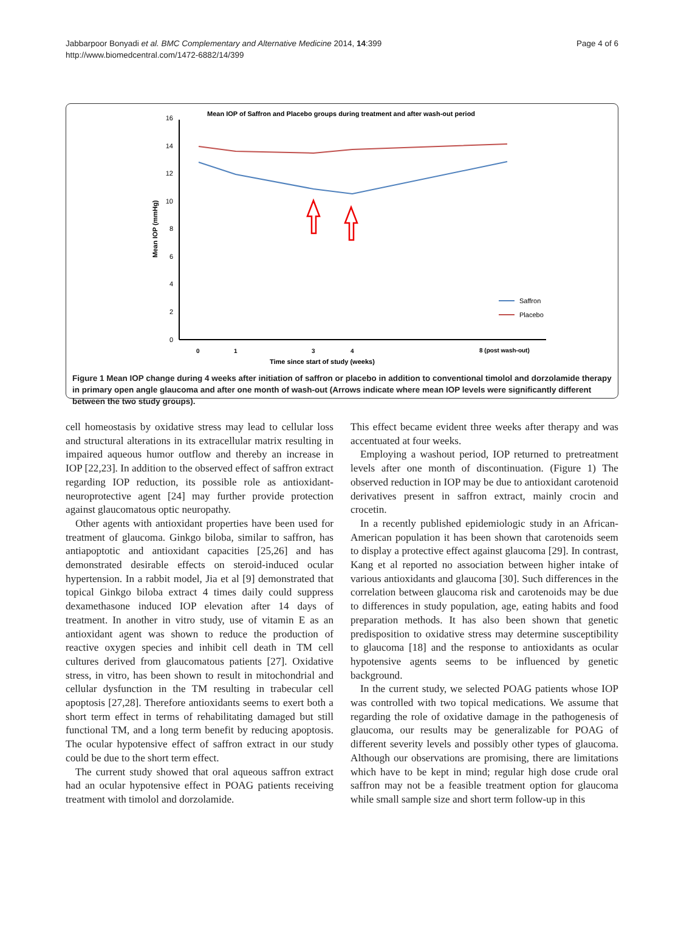Jabbarpoor Bonyadi et al. BMC Complementary and Alternative Medicine 2014, 14:399
http://www.biomedcentral.com/1472-6882/14/399
Page 4 of 6
Mean IOP of Saffron and Placebo groups during treatment and after wash-out period
16
14
12
10
8
6
4
2
0
Mean IOP (mmHg)
0
1
3
4
8 (post wash-out)
Time since start of study (weeks)
Saffron
Placebo
Figure 1 Mean IOP change during 4 weeks after initiation of saffron or placebo in addition to conventional timolol and dorzolamide therapy in primary open angle glaucoma and after one month of wash-out (Arrows indicate where mean IOP levels were significantly different between the two study groups).
cell homeostasis by oxidative stress may lead to cellular loss and structural alterations in its extracellular matrix resulting in impaired aqueous humor outflow and thereby an increase in IOP [22,23]. In addition to the observed effect of saffron extract regarding IOP reduction, its possible role as antioxidant-neuroprotective agent [24] may further provide protection against glaucomatous optic neuropathy.
Other agents with antioxidant properties have been used for treatment of glaucoma. Ginkgo biloba, similar to saffron, has antiapoptotic and antioxidant capacities [25,26] and has demonstrated desirable effects on steroid-induced ocular hypertension. In a rabbit model, Jia et al [9] demonstrated that topical Ginkgo biloba extract 4 times daily could suppress dexamethasone induced IOP elevation after 14 days of treatment. In another in vitro study, use of vitamin E as an antioxidant agent was shown to reduce the production of reactive oxygen species and inhibit cell death in TM cell cultures derived from glaucomatous patients [27]. Oxidative stress, in vitro, has been shown to result in mitochondrial and cellular dysfunction in the TM resulting in trabecular cell apoptosis [27,28]. Therefore antioxidants seems to exert both a short term effect in terms of rehabilitating damaged but still functional TM, and a long term benefit by reducing apoptosis. The ocular hypotensive effect of saffron extract in our study could be due to the short term effect.
The current study showed that oral aqueous saffron extract had an ocular hypotensive effect in POAG patients receiving treatment with timolol and dorzolamide.
This effect became evident three weeks after therapy and was accentuated at four weeks.
Employing a washout period, IOP returned to pretreatment levels after one month of discontinuation. (Figure 1) The observed reduction in IOP may be due to antioxidant carotenoid derivatives present in saffron extract, mainly crocin and crocetin.
In a recently published epidemiologic study in an African-American population it has been shown that carotenoids seem to display a protective effect against glaucoma [29]. In contrast, Kang et al reported no association between higher intake of various antioxidants and glaucoma [30]. Such differences in the correlation between glaucoma risk and carotenoids may be due to differences in study population, age, eating habits and food preparation methods. It has also been shown that genetic predisposition to oxidative stress may determine susceptibility to glaucoma [18] and the response to antioxidants as ocular hypotensive agents seems to be influenced by genetic background.
In the current study, we selected POAG patients whose IOP was controlled with two topical medications. We assume that regarding the role of oxidative damage in the pathogenesis of glaucoma, our results may be generalizable for POAG of different severity levels and possibly other types of glaucoma. Although our observations are promising, there are limitations which have to be kept in mind; regular high dose crude oral saffron may not be a feasible treatment option for glaucoma while small sample size and short term follow-up in this